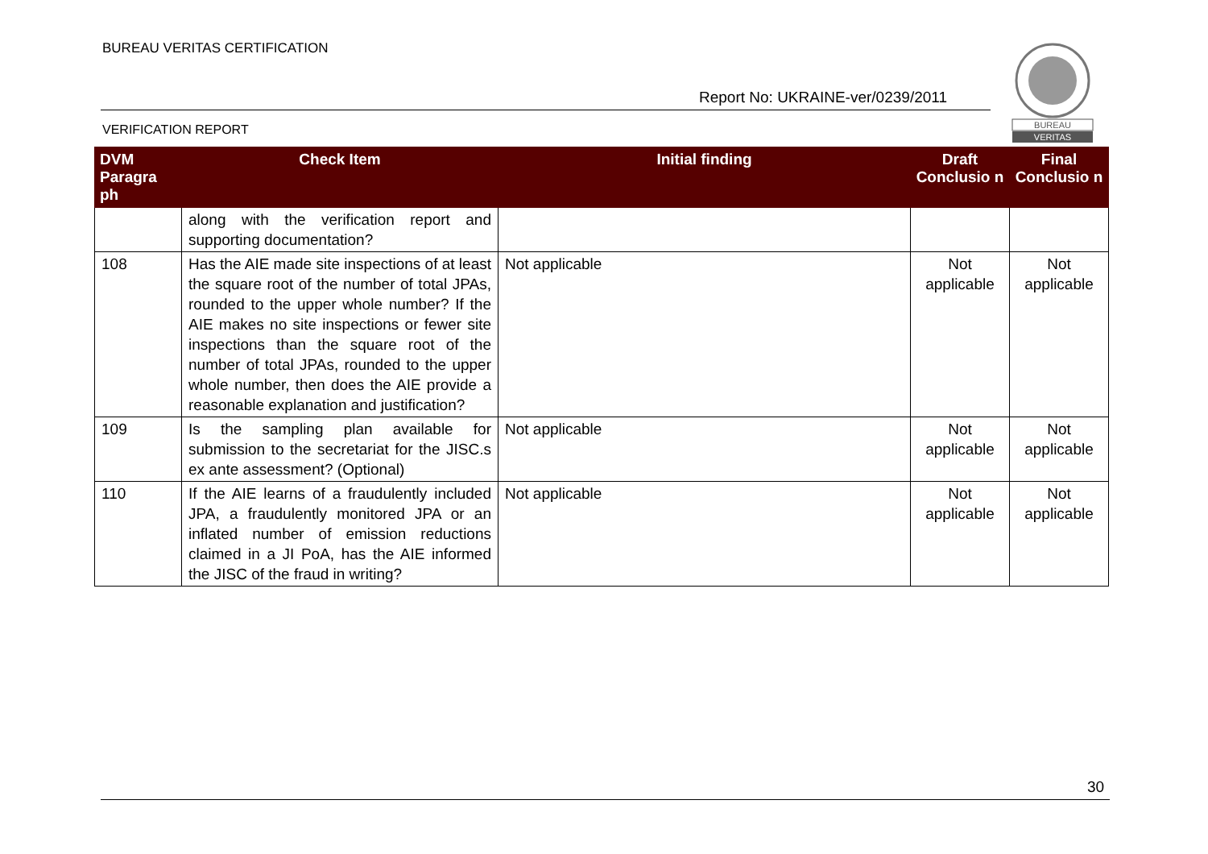BUREAU VERITAS CERTIFICATION
Report No: UKRAINE-ver/0239/2011
VERIFICATION REPORT
BUREAU
VERITAS
| DVM Paragra ph | Check Item | Initial finding | Draft Conclusio n | Final Conclusio n |
| --- | --- | --- | --- | --- |
| | along with the verification report and supporting documentation? | | | |
| 108 | Has the AIE made site inspections of at least the square root of the number of total JPAs, rounded to the upper whole number? If the AIE makes no site inspections or fewer site inspections than the square root of the number of total JPAs, rounded to the upper whole number, then does the AIE provide a reasonable explanation and justification? | Not applicable | Not applicable | Not applicable |
| 109 | Is the sampling plan available for submission to the secretariat for the JISC.s ex ante assessment? (Optional) | Not applicable | Not applicable | Not applicable |
| 110 | If the AIE learns of a fraudulently included JPA, a fraudulently monitored JPA or an inflated number of emission reductions claimed in a JI PoA, has the AIE informed the JISC of the fraud in writing? | Not applicable | Not applicable | Not applicable |
30